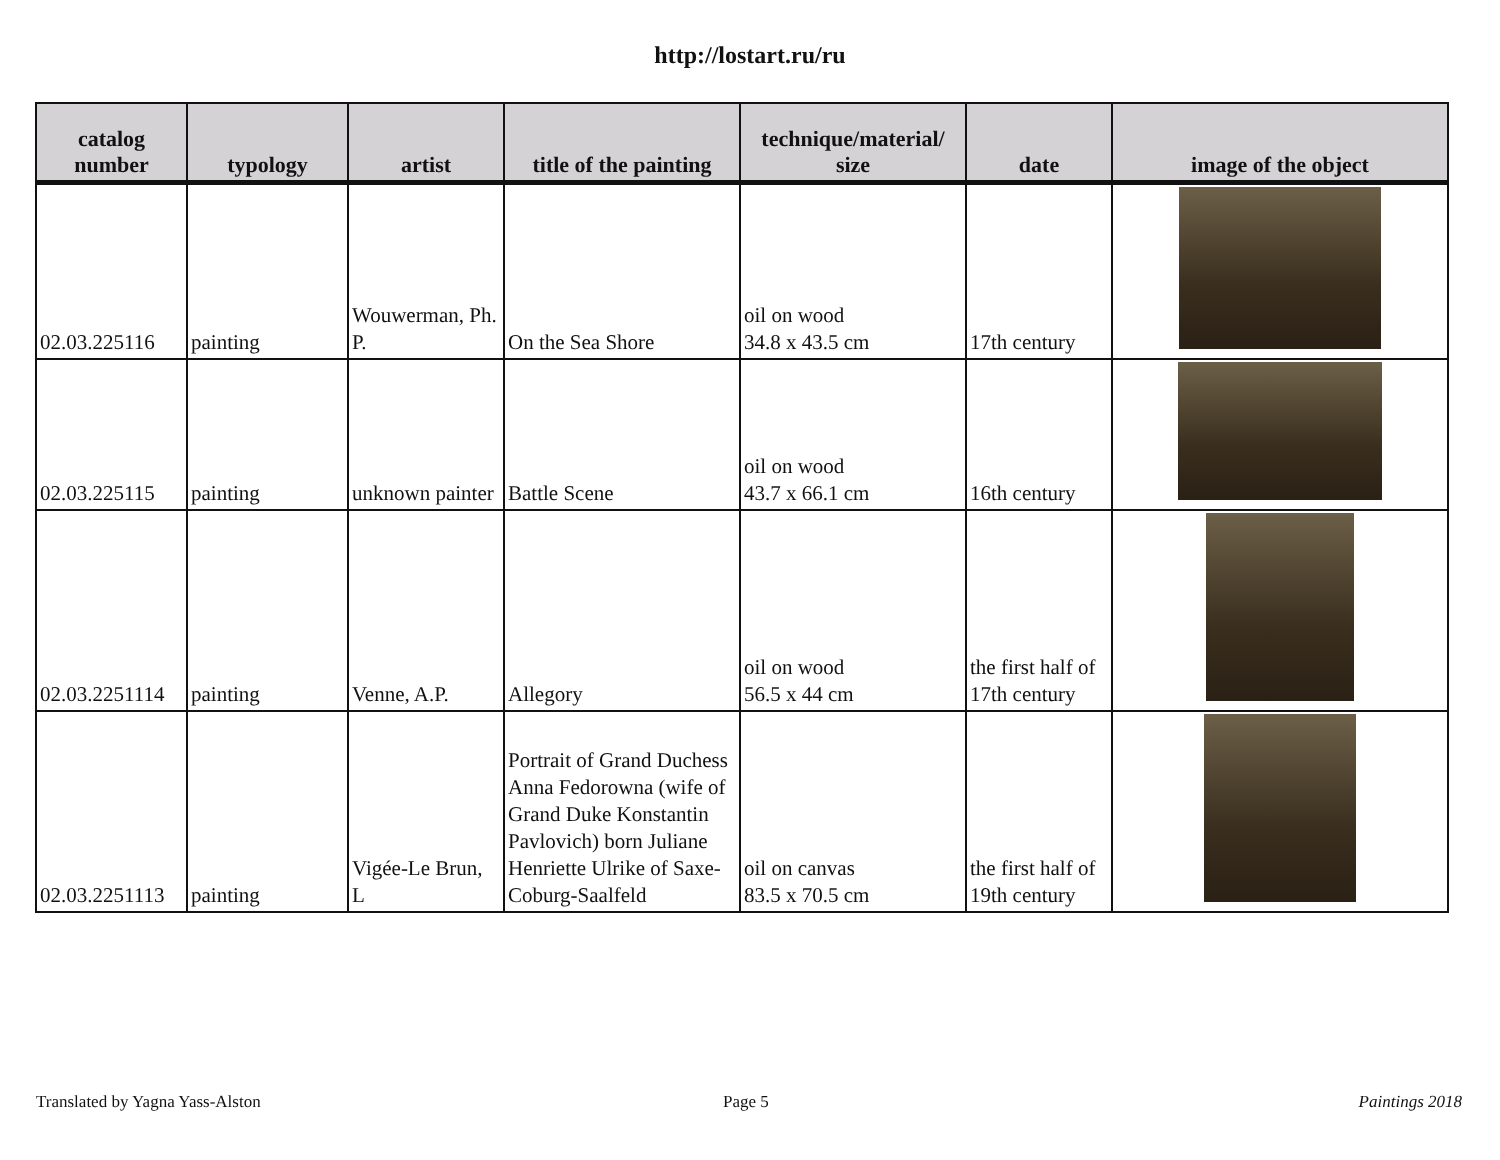http://lostart.ru/ru
| catalog number | typology | artist | title of the painting | technique/material/ size | date | image of the object |
| --- | --- | --- | --- | --- | --- | --- |
| 02.03.225116 | painting | Wouwerman, Ph. P. | On the Sea Shore | oil on wood 34.8 x 43.5 cm | 17th century | |
| 02.03.225115 | painting | unknown painter | Battle Scene | oil on wood 43.7 x 66.1 cm | 16th century | |
| 02.03.2251114 | painting | Venne, A.P. | Allegory | oil on wood 56.5 x 44 cm | the first half of 17th century | |
| 02.03.2251113 | painting | Vigée-Le Brun, L | Portrait of Grand Duchess Anna Fedorowna (wife of Grand Duke Konstantin Pavlovich) born Juliane Henriette Ulrike of Saxe-Coburg-Saalfeld | oil on canvas 83.5 x 70.5 cm | the first half of 19th century | |
Translated by Yagna Yass-Alston
Page 5 Paintings 2018